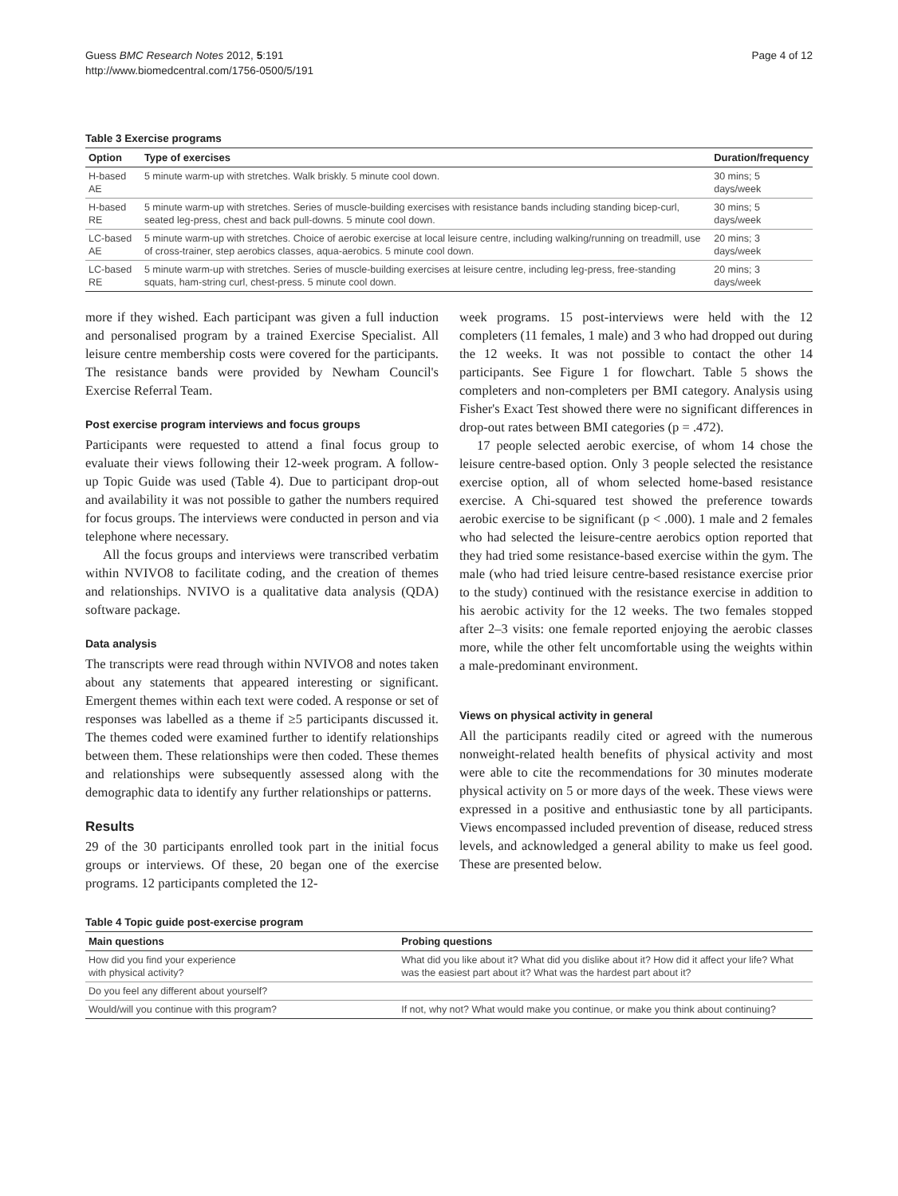Guess BMC Research Notes 2012, 5:191
http://www.biomedcentral.com/1756-0500/5/191
Page 4 of 12
Table 3 Exercise programs
| Option | Type of exercises | Duration/frequency |
| --- | --- | --- |
| H-based AE | 5 minute warm-up with stretches. Walk briskly. 5 minute cool down. | 30 mins; 5 days/week |
| H-based RE | 5 minute warm-up with stretches. Series of muscle-building exercises with resistance bands including standing bicep-curl, seated leg-press, chest and back pull-downs. 5 minute cool down. | 30 mins; 5 days/week |
| LC-based AE | 5 minute warm-up with stretches. Choice of aerobic exercise at local leisure centre, including walking/running on treadmill, use of cross-trainer, step aerobics classes, aqua-aerobics. 5 minute cool down. | 20 mins; 3 days/week |
| LC-based RE | 5 minute warm-up with stretches. Series of muscle-building exercises at leisure centre, including leg-press, free-standing squats, ham-string curl, chest-press. 5 minute cool down. | 20 mins; 3 days/week |
more if they wished. Each participant was given a full induction and personalised program by a trained Exercise Specialist. All leisure centre membership costs were covered for the participants. The resistance bands were provided by Newham Council's Exercise Referral Team.
Post exercise program interviews and focus groups
Participants were requested to attend a final focus group to evaluate their views following their 12-week program. A follow-up Topic Guide was used (Table 4). Due to participant drop-out and availability it was not possible to gather the numbers required for focus groups. The interviews were conducted in person and via telephone where necessary.
All the focus groups and interviews were transcribed verbatim within NVIVO8 to facilitate coding, and the creation of themes and relationships. NVIVO is a qualitative data analysis (QDA) software package.
Data analysis
The transcripts were read through within NVIVO8 and notes taken about any statements that appeared interesting or significant. Emergent themes within each text were coded. A response or set of responses was labelled as a theme if ≥5 participants discussed it. The themes coded were examined further to identify relationships between them. These relationships were then coded. These themes and relationships were subsequently assessed along with the demographic data to identify any further relationships or patterns.
Results
29 of the 30 participants enrolled took part in the initial focus groups or interviews. Of these, 20 began one of the exercise programs. 12 participants completed the 12-
week programs. 15 post-interviews were held with the 12 completers (11 females, 1 male) and 3 who had dropped out during the 12 weeks. It was not possible to contact the other 14 participants. See Figure 1 for flowchart. Table 5 shows the completers and non-completers per BMI category. Analysis using Fisher's Exact Test showed there were no significant differences in drop-out rates between BMI categories (p = .472).
17 people selected aerobic exercise, of whom 14 chose the leisure centre-based option. Only 3 people selected the resistance exercise option, all of whom selected home-based resistance exercise. A Chi-squared test showed the preference towards aerobic exercise to be significant (p < .000). 1 male and 2 females who had selected the leisure-centre aerobics option reported that they had tried some resistance-based exercise within the gym. The male (who had tried leisure centre-based resistance exercise prior to the study) continued with the resistance exercise in addition to his aerobic activity for the 12 weeks. The two females stopped after 2–3 visits: one female reported enjoying the aerobic classes more, while the other felt uncomfortable using the weights within a male-predominant environment.
Views on physical activity in general
All the participants readily cited or agreed with the numerous nonweight-related health benefits of physical activity and most were able to cite the recommendations for 30 minutes moderate physical activity on 5 or more days of the week. These views were expressed in a positive and enthusiastic tone by all participants. Views encompassed included prevention of disease, reduced stress levels, and acknowledged a general ability to make us feel good. These are presented below.
Table 4 Topic guide post-exercise program
| Main questions | Probing questions |
| --- | --- |
| How did you find your experience with physical activity? | What did you like about it? What did you dislike about it? How did it affect your life? What was the easiest part about it? What was the hardest part about it? |
| Do you feel any different about yourself? | |
| Would/will you continue with this program? | If not, why not? What would make you continue, or make you think about continuing? |